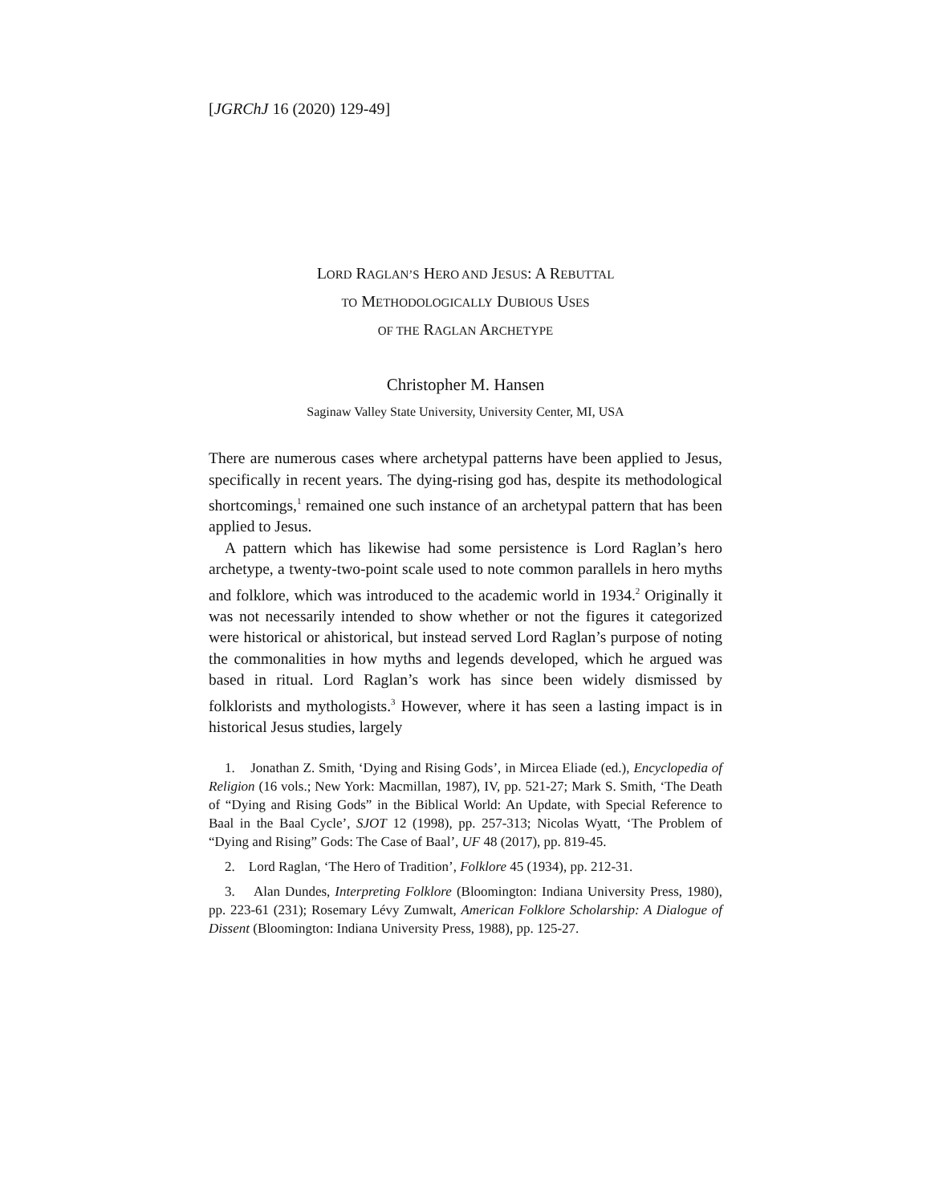[JGRChJ 16 (2020) 129-49]
LORD RAGLAN’S HERO AND JESUS: A REBUTTAL
TO METHODOLOGICALLY DUBIOUS USES
OF THE RAGLAN ARCHETYPE
Christopher M. Hansen
Saginaw Valley State University, University Center, MI, USA
There are numerous cases where archetypal patterns have been applied to Jesus, specifically in recent years. The dying-rising god has, despite its methodological shortcomings,<sup>1</sup> remained one such instance of an archetypal pattern that has been applied to Jesus.
A pattern which has likewise had some persistence is Lord Raglan’s hero archetype, a twenty-two-point scale used to note common parallels in hero myths and folklore, which was introduced to the academic world in 1934.<sup>2</sup> Originally it was not necessarily intended to show whether or not the figures it categorized were historical or ahistorical, but instead served Lord Raglan’s purpose of noting the commonalities in how myths and legends developed, which he argued was based in ritual. Lord Raglan’s work has since been widely dismissed by folklorists and mythologists.<sup>3</sup> However, where it has seen a lasting impact is in historical Jesus studies, largely
1. Jonathan Z. Smith, ‘Dying and Rising Gods’, in Mircea Eliade (ed.), Encyclopedia of Religion (16 vols.; New York: Macmillan, 1987), IV, pp. 521-27; Mark S. Smith, ‘The Death of “Dying and Rising Gods” in the Biblical World: An Update, with Special Reference to Baal in the Baal Cycle’, SJOT 12 (1998), pp. 257-313; Nicolas Wyatt, ‘The Problem of “Dying and Rising” Gods: The Case of Baal’, UF 48 (2017), pp. 819-45.
2. Lord Raglan, ‘The Hero of Tradition’, Folklore 45 (1934), pp. 212-31.
3. Alan Dundes, Interpreting Folklore (Bloomington: Indiana University Press, 1980), pp. 223-61 (231); Rosemary Lévy Zumwalt, American Folklore Scholarship: A Dialogue of Dissent (Bloomington: Indiana University Press, 1988), pp. 125-27.